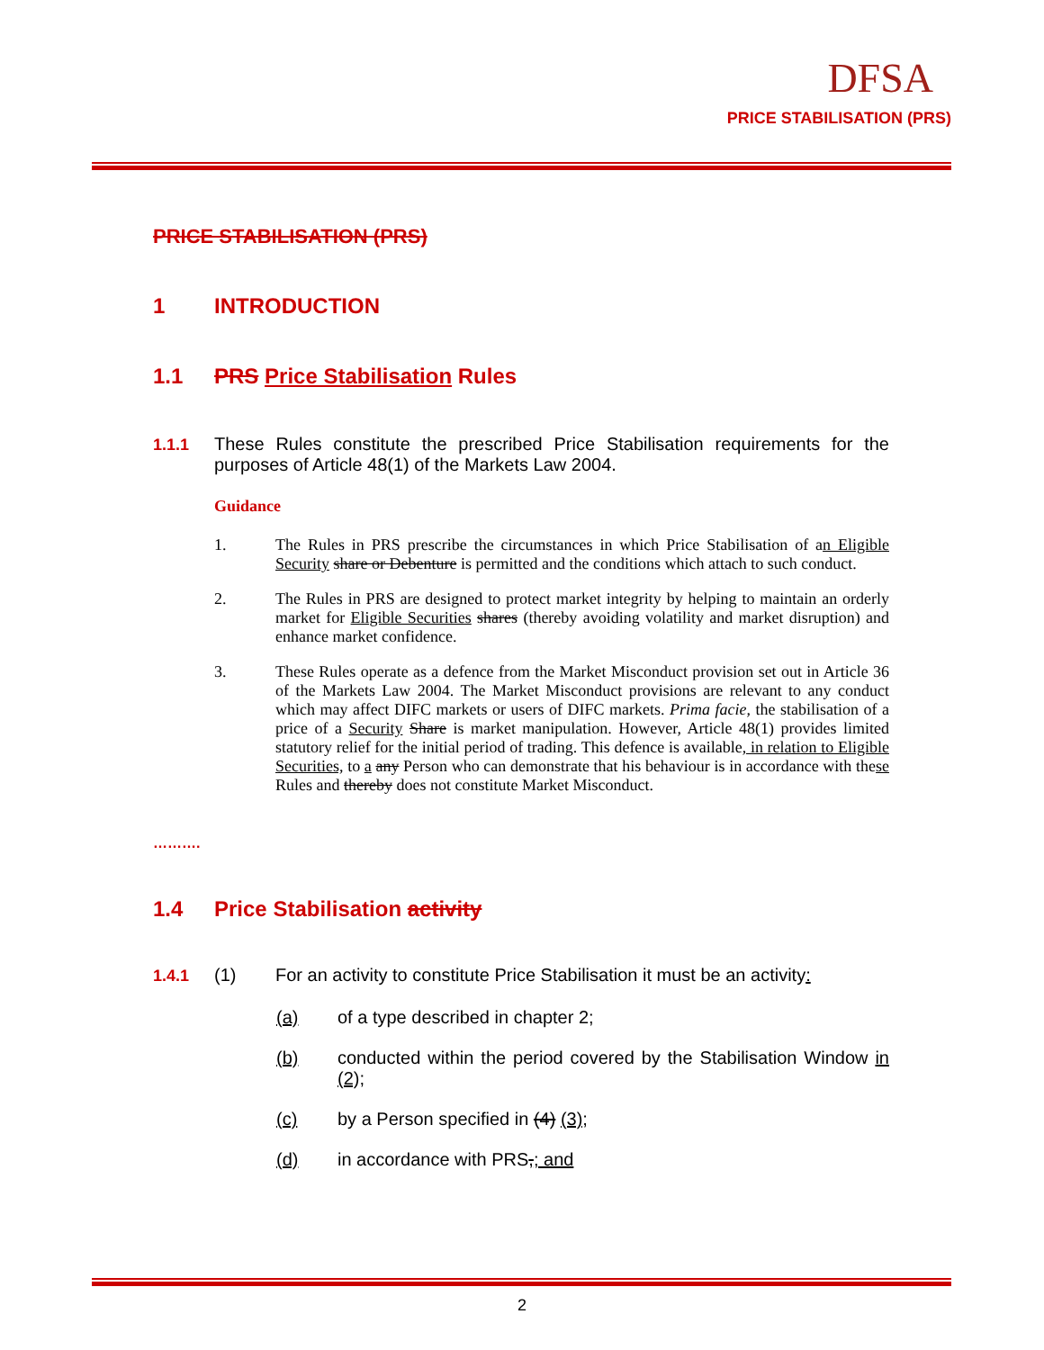DFSA
PRICE STABILISATION (PRS)
PRICE STABILISATION (PRS)
1 INTRODUCTION
1.1 PRS Price Stabilisation Rules
1.1.1 These Rules constitute the prescribed Price Stabilisation requirements for the purposes of Article 48(1) of the Markets Law 2004.
Guidance
1. The Rules in PRS prescribe the circumstances in which Price Stabilisation of an Eligible Security share or Debenture is permitted and the conditions which attach to such conduct.
2. The Rules in PRS are designed to protect market integrity by helping to maintain an orderly market for Eligible Securities shares (thereby avoiding volatility and market disruption) and enhance market confidence.
3. These Rules operate as a defence from the Market Misconduct provision set out in Article 36 of the Markets Law 2004. The Market Misconduct provisions are relevant to any conduct which may affect DIFC markets or users of DIFC markets. Prima facie, the stabilisation of a price of a Security Share is market manipulation. However, Article 48(1) provides limited statutory relief for the initial period of trading. This defence is available, in relation to Eligible Securities, to a any Person who can demonstrate that his behaviour is in accordance with these Rules and thereby does not constitute Market Misconduct.
……….
1.4 Price Stabilisation activity
1.4.1 (1) For an activity to constitute Price Stabilisation it must be an activity:
(a) of a type described in chapter 2;
(b) conducted within the period covered by the Stabilisation Window in (2);
(c) by a Person specified in (4) (3);
(d) in accordance with PRS,; and
2